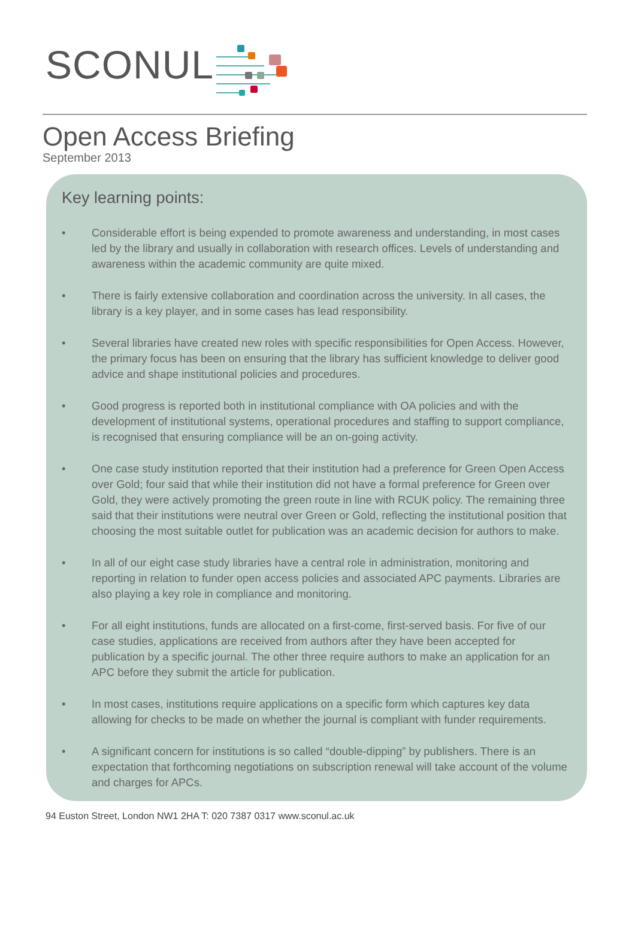SCONUL
Open Access Briefing
September 2013
Key learning points:
• Considerable effort is being expended to promote awareness and understanding, in most cases led by the library and usually in collaboration with research offices. Levels of understanding and awareness within the academic community are quite mixed.
• There is fairly extensive collaboration and coordination across the university. In all cases, the library is a key player, and in some cases has lead responsibility.
• Several libraries have created new roles with specific responsibilities for Open Access. However, the primary focus has been on ensuring that the library has sufficient knowledge to deliver good advice and shape institutional policies and procedures.
• Good progress is reported both in institutional compliance with OA policies and with the development of institutional systems, operational procedures and staffing to support compliance, is recognised that ensuring compliance will be an on-going activity.
• One case study institution reported that their institution had a preference for Green Open Access over Gold; four said that while their institution did not have a formal preference for Green over Gold, they were actively promoting the green route in line with RCUK policy. The remaining three said that their institutions were neutral over Green or Gold, reflecting the institutional position that choosing the most suitable outlet for publication was an academic decision for authors to make.
• In all of our eight case study libraries have a central role in administration, monitoring and reporting in relation to funder open access policies and associated APC payments. Libraries are also playing a key role in compliance and monitoring.
• For all eight institutions, funds are allocated on a first-come, first-served basis. For five of our case studies, applications are received from authors after they have been accepted for publication by a specific journal. The other three require authors to make an application for an APC before they submit the article for publication.
• In most cases, institutions require applications on a specific form which captures key data allowing for checks to be made on whether the journal is compliant with funder requirements.
• A significant concern for institutions is so called “double-dipping” by publishers. There is an expectation that forthcoming negotiations on subscription renewal will take account of the volume and charges for APCs.
94 Euston Street, London NW1 2HA T: 020 7387 0317 www.sconul.ac.uk